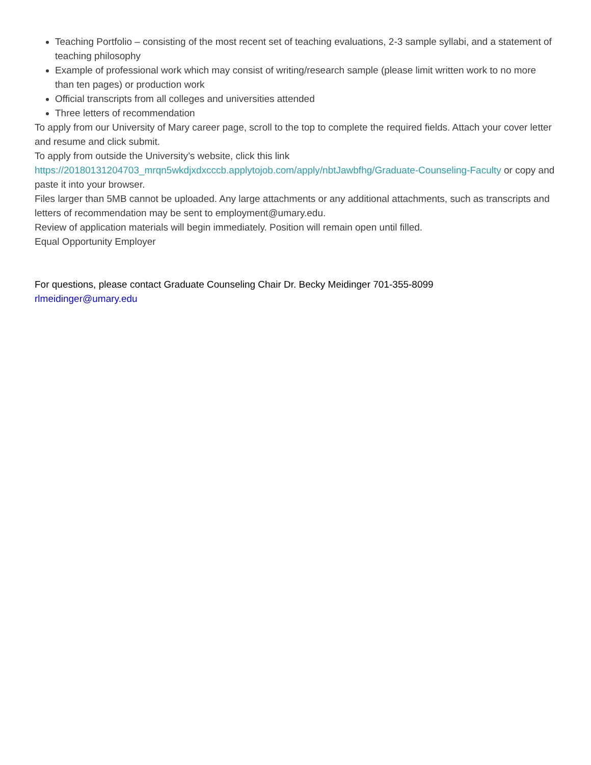Teaching Portfolio – consisting of the most recent set of teaching evaluations, 2-3 sample syllabi, and a statement of teaching philosophy
Example of professional work which may consist of writing/research sample (please limit written work to no more than ten pages) or production work
Official transcripts from all colleges and universities attended
Three letters of recommendation
To apply from our University of Mary career page, scroll to the top to complete the required fields. Attach your cover letter and resume and click submit.
To apply from outside the University’s website, click this link https://20180131204703_mrqn5wkdjxdxcccb.applytojob.com/apply/nbtJawbfhg/Graduate-Counseling-Faculty or copy and paste it into your browser.
Files larger than 5MB cannot be uploaded. Any large attachments or any additional attachments, such as transcripts and letters of recommendation may be sent to employment@umary.edu.
Review of application materials will begin immediately. Position will remain open until filled.
Equal Opportunity Employer
For questions, please contact Graduate Counseling Chair Dr. Becky Meidinger 701-355-8099
rlmeidinger@umary.edu